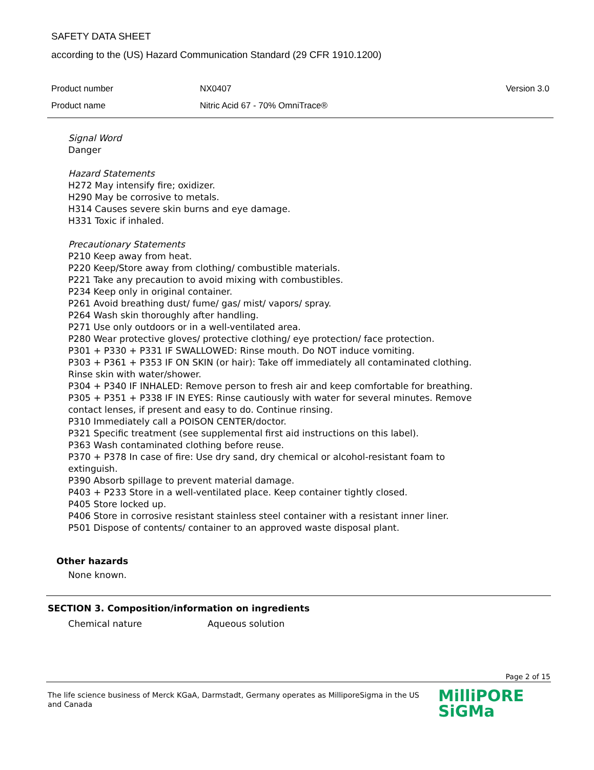SAFETY DATA SHEET
according to the (US) Hazard Communication Standard (29 CFR 1910.1200)
Product number NX0407 Version 3.0
Product name Nitric Acid 67 - 70% OmniTrace®
Signal Word
Danger
Hazard Statements
H272 May intensify fire; oxidizer.
H290 May be corrosive to metals.
H314 Causes severe skin burns and eye damage.
H331 Toxic if inhaled.
Precautionary Statements
P210 Keep away from heat.
P220 Keep/Store away from clothing/ combustible materials.
P221 Take any precaution to avoid mixing with combustibles.
P234 Keep only in original container.
P261 Avoid breathing dust/ fume/ gas/ mist/ vapors/ spray.
P264 Wash skin thoroughly after handling.
P271 Use only outdoors or in a well-ventilated area.
P280 Wear protective gloves/ protective clothing/ eye protection/ face protection.
P301 + P330 + P331 IF SWALLOWED: Rinse mouth. Do NOT induce vomiting.
P303 + P361 + P353 IF ON SKIN (or hair): Take off immediately all contaminated clothing. Rinse skin with water/shower.
P304 + P340 IF INHALED: Remove person to fresh air and keep comfortable for breathing.
P305 + P351 + P338 IF IN EYES: Rinse cautiously with water for several minutes. Remove contact lenses, if present and easy to do. Continue rinsing.
P310 Immediately call a POISON CENTER/doctor.
P321 Specific treatment (see supplemental first aid instructions on this label).
P363 Wash contaminated clothing before reuse.
P370 + P378 In case of fire: Use dry sand, dry chemical or alcohol-resistant foam to extinguish.
P390 Absorb spillage to prevent material damage.
P403 + P233 Store in a well-ventilated place. Keep container tightly closed.
P405 Store locked up.
P406 Store in corrosive resistant stainless steel container with a resistant inner liner.
P501 Dispose of contents/ container to an approved waste disposal plant.
Other hazards
None known.
SECTION 3. Composition/information on ingredients
Chemical nature Aqueous solution
Page 2 of 15
The life science business of Merck KGaA, Darmstadt, Germany operates as MilliporeSigma in the US and Canada
MilliPORE
SiGMa